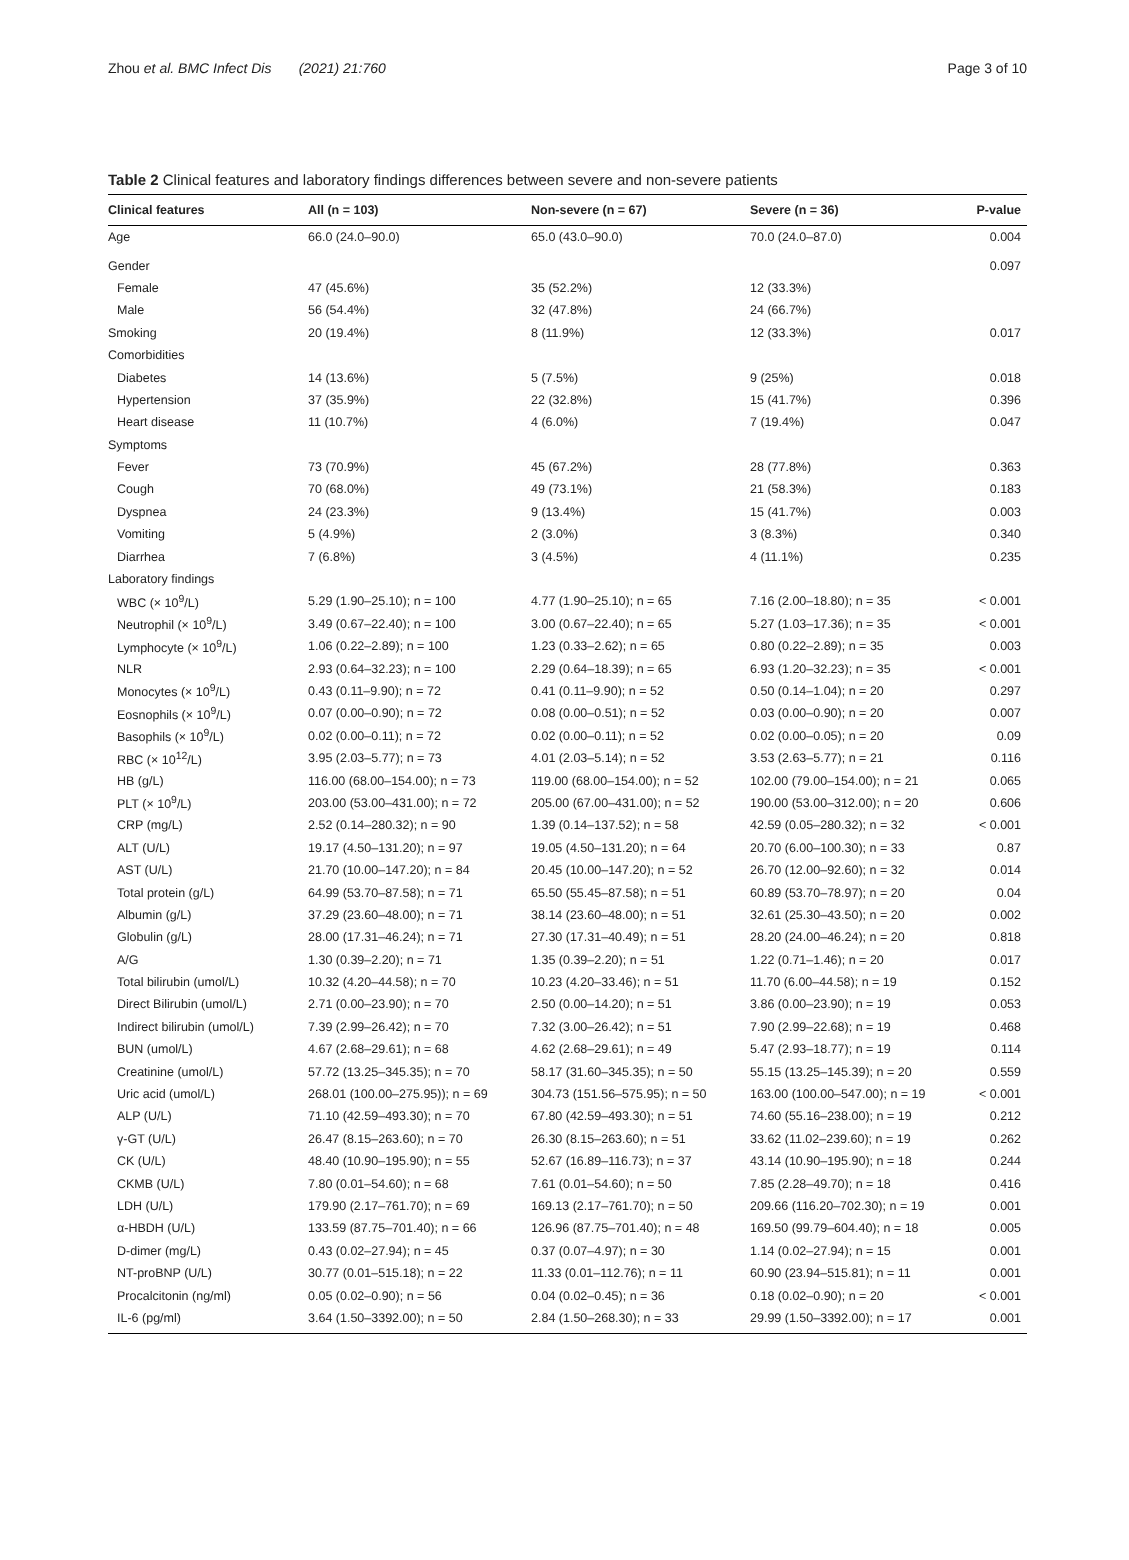Zhou et al. BMC Infect Dis (2021) 21:760 Page 3 of 10
Table 2 Clinical features and laboratory findings differences between severe and non-severe patients
| Clinical features | All (n = 103) | Non-severe (n = 67) | Severe (n = 36) | P-value |
| --- | --- | --- | --- | --- |
| Age | 66.0 (24.0–90.0) | 65.0 (43.0–90.0) | 70.0 (24.0–87.0) | 0.004 |
| Gender | | | | 0.097 |
| Female | 47 (45.6%) | 35 (52.2%) | 12 (33.3%) | |
| Male | 56 (54.4%) | 32 (47.8%) | 24 (66.7%) | |
| Smoking | 20 (19.4%) | 8 (11.9%) | 12 (33.3%) | 0.017 |
| Comorbidities | | | | |
| Diabetes | 14 (13.6%) | 5 (7.5%) | 9 (25%) | 0.018 |
| Hypertension | 37 (35.9%) | 22 (32.8%) | 15 (41.7%) | 0.396 |
| Heart disease | 11 (10.7%) | 4 (6.0%) | 7 (19.4%) | 0.047 |
| Symptoms | | | | |
| Fever | 73 (70.9%) | 45 (67.2%) | 28 (77.8%) | 0.363 |
| Cough | 70 (68.0%) | 49 (73.1%) | 21 (58.3%) | 0.183 |
| Dyspnea | 24 (23.3%) | 9 (13.4%) | 15 (41.7%) | 0.003 |
| Vomiting | 5 (4.9%) | 2 (3.0%) | 3 (8.3%) | 0.340 |
| Diarrhea | 7 (6.8%) | 3 (4.5%) | 4 (11.1%) | 0.235 |
| Laboratory findings | | | | |
| WBC (× 10<sup>9</sup>/L) | 5.29 (1.90–25.10); n = 100 | 4.77 (1.90–25.10); n = 65 | 7.16 (2.00–18.80); n = 35 | < 0.001 |
| Neutrophil (× 10<sup>9</sup>/L) | 3.49 (0.67–22.40); n = 100 | 3.00 (0.67–22.40); n = 65 | 5.27 (1.03–17.36); n = 35 | < 0.001 |
| Lymphocyte (× 10<sup>9</sup>/L) | 1.06 (0.22–2.89); n = 100 | 1.23 (0.33–2.62); n = 65 | 0.80 (0.22–2.89); n = 35 | 0.003 |
| NLR | 2.93 (0.64–32.23); n = 100 | 2.29 (0.64–18.39); n = 65 | 6.93 (1.20–32.23); n = 35 | < 0.001 |
| Monocytes (× 10<sup>9</sup>/L) | 0.43 (0.11–9.90); n = 72 | 0.41 (0.11–9.90); n = 52 | 0.50 (0.14–1.04); n = 20 | 0.297 |
| Eosnophils (× 10<sup>9</sup>/L) | 0.07 (0.00–0.90); n = 72 | 0.08 (0.00–0.51); n = 52 | 0.03 (0.00–0.90); n = 20 | 0.007 |
| Basophils (× 10<sup>9</sup>/L) | 0.02 (0.00–0.11); n = 72 | 0.02 (0.00–0.11); n = 52 | 0.02 (0.00–0.05); n = 20 | 0.09 |
| RBC (× 10<sup>12</sup>/L) | 3.95 (2.03–5.77); n = 73 | 4.01 (2.03–5.14); n = 52 | 3.53 (2.63–5.77); n = 21 | 0.116 |
| HB (g/L) | 116.00 (68.00–154.00); n = 73 | 119.00 (68.00–154.00); n = 52 | 102.00 (79.00–154.00); n = 21 | 0.065 |
| PLT (× 10<sup>9</sup>/L) | 203.00 (53.00–431.00); n = 72 | 205.00 (67.00–431.00); n = 52 | 190.00 (53.00–312.00); n = 20 | 0.606 |
| CRP (mg/L) | 2.52 (0.14–280.32); n = 90 | 1.39 (0.14–137.52); n = 58 | 42.59 (0.05–280.32); n = 32 | < 0.001 |
| ALT (U/L) | 19.17 (4.50–131.20); n = 97 | 19.05 (4.50–131.20); n = 64 | 20.70 (6.00–100.30); n = 33 | 0.87 |
| AST (U/L) | 21.70 (10.00–147.20); n = 84 | 20.45 (10.00–147.20); n = 52 | 26.70 (12.00–92.60); n = 32 | 0.014 |
| Total protein (g/L) | 64.99 (53.70–87.58); n = 71 | 65.50 (55.45–87.58); n = 51 | 60.89 (53.70–78.97); n = 20 | 0.04 |
| Albumin (g/L) | 37.29 (23.60–48.00); n = 71 | 38.14 (23.60–48.00); n = 51 | 32.61 (25.30–43.50); n = 20 | 0.002 |
| Globulin (g/L) | 28.00 (17.31–46.24); n = 71 | 27.30 (17.31–40.49); n = 51 | 28.20 (24.00–46.24); n = 20 | 0.818 |
| A/G | 1.30 (0.39–2.20); n = 71 | 1.35 (0.39–2.20); n = 51 | 1.22 (0.71–1.46); n = 20 | 0.017 |
| Total bilirubin (umol/L) | 10.32 (4.20–44.58); n = 70 | 10.23 (4.20–33.46); n = 51 | 11.70 (6.00–44.58); n = 19 | 0.152 |
| Direct Bilirubin (umol/L) | 2.71 (0.00–23.90); n = 70 | 2.50 (0.00–14.20); n = 51 | 3.86 (0.00–23.90); n = 19 | 0.053 |
| Indirect bilirubin (umol/L) | 7.39 (2.99–26.42); n = 70 | 7.32 (3.00–26.42); n = 51 | 7.90 (2.99–22.68); n = 19 | 0.468 |
| BUN (umol/L) | 4.67 (2.68–29.61); n = 68 | 4.62 (2.68–29.61); n = 49 | 5.47 (2.93–18.77); n = 19 | 0.114 |
| Creatinine (umol/L) | 57.72 (13.25–345.35); n = 70 | 58.17 (31.60–345.35); n = 50 | 55.15 (13.25–145.39); n = 20 | 0.559 |
| Uric acid (umol/L) | 268.01 (100.00–275.95)); n = 69 | 304.73 (151.56–575.95); n = 50 | 163.00 (100.00–547.00); n = 19 | < 0.001 |
| ALP (U/L) | 71.10 (42.59–493.30); n = 70 | 67.80 (42.59–493.30); n = 51 | 74.60 (55.16–238.00); n = 19 | 0.212 |
| γ-GT (U/L) | 26.47 (8.15–263.60); n = 70 | 26.30 (8.15–263.60); n = 51 | 33.62 (11.02–239.60); n = 19 | 0.262 |
| CK (U/L) | 48.40 (10.90–195.90); n = 55 | 52.67 (16.89–116.73); n = 37 | 43.14 (10.90–195.90); n = 18 | 0.244 |
| CKMB (U/L) | 7.80 (0.01–54.60); n = 68 | 7.61 (0.01–54.60); n = 50 | 7.85 (2.28–49.70); n = 18 | 0.416 |
| LDH (U/L) | 179.90 (2.17–761.70); n = 69 | 169.13 (2.17–761.70); n = 50 | 209.66 (116.20–702.30); n = 19 | 0.001 |
| α-HBDH (U/L) | 133.59 (87.75–701.40); n = 66 | 126.96 (87.75–701.40); n = 48 | 169.50 (99.79–604.40); n = 18 | 0.005 |
| D-dimer (mg/L) | 0.43 (0.02–27.94); n = 45 | 0.37 (0.07–4.97); n = 30 | 1.14 (0.02–27.94); n = 15 | 0.001 |
| NT-proBNP (U/L) | 30.77 (0.01–515.18); n = 22 | 11.33 (0.01–112.76); n = 11 | 60.90 (23.94–515.81); n = 11 | 0.001 |
| Procalcitonin (ng/ml) | 0.05 (0.02–0.90); n = 56 | 0.04 (0.02–0.45); n = 36 | 0.18 (0.02–0.90); n = 20 | < 0.001 |
| IL-6 (pg/ml) | 3.64 (1.50–3392.00); n = 50 | 2.84 (1.50–268.30); n = 33 | 29.99 (1.50–3392.00); n = 17 | 0.001 |